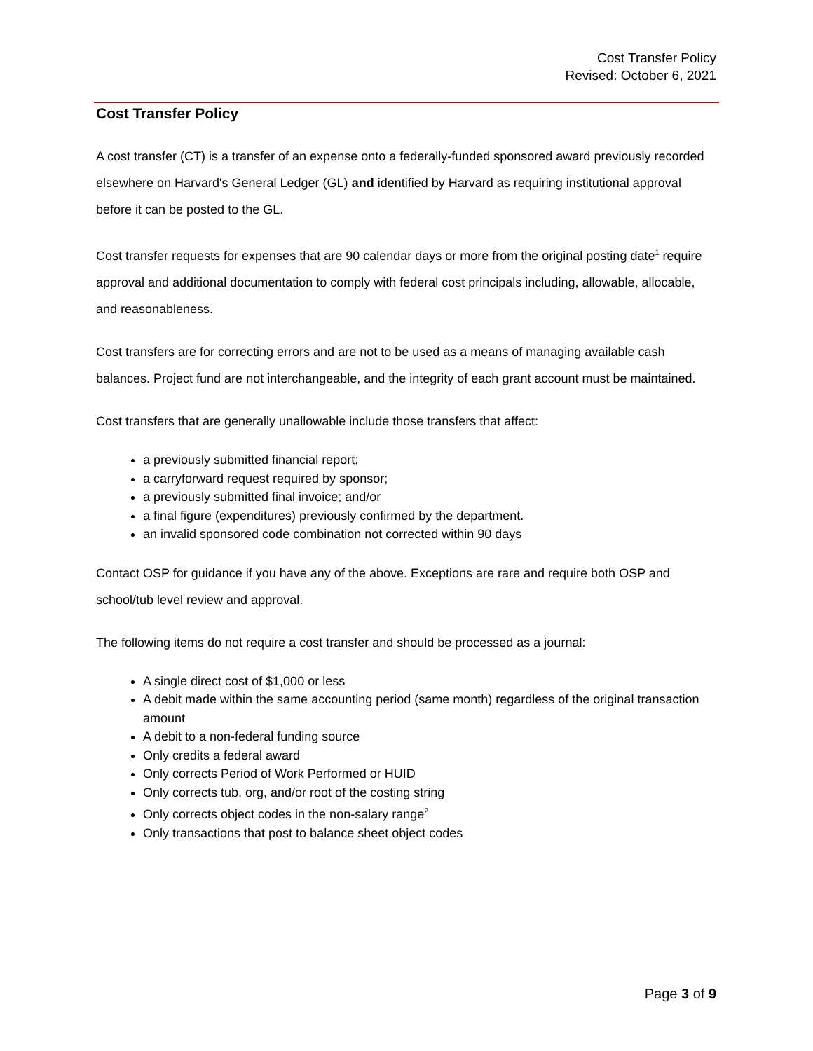Cost Transfer Policy
Revised: October 6, 2021
Cost Transfer Policy
A cost transfer (CT) is a transfer of an expense onto a federally-funded sponsored award previously recorded elsewhere on Harvard's General Ledger (GL) and identified by Harvard as requiring institutional approval before it can be posted to the GL.
Cost transfer requests for expenses that are 90 calendar days or more from the original posting date<sup>1</sup> require approval and additional documentation to comply with federal cost principals including, allowable, allocable, and reasonableness.
Cost transfers are for correcting errors and are not to be used as a means of managing available cash balances. Project fund are not interchangeable, and the integrity of each grant account must be maintained.
Cost transfers that are generally unallowable include those transfers that affect:
a previously submitted financial report;
a carryforward request required by sponsor;
a previously submitted final invoice; and/or
a final figure (expenditures) previously confirmed by the department.
an invalid sponsored code combination not corrected within 90 days
Contact OSP for guidance if you have any of the above. Exceptions are rare and require both OSP and school/tub level review and approval.
The following items do not require a cost transfer and should be processed as a journal:
A single direct cost of $1,000 or less
A debit made within the same accounting period (same month) regardless of the original transaction amount
A debit to a non-federal funding source
Only credits a federal award
Only corrects Period of Work Performed or HUID
Only corrects tub, org, and/or root of the costing string
Only corrects object codes in the non-salary range<sup>2</sup>
Only transactions that post to balance sheet object codes
Page 3 of 9